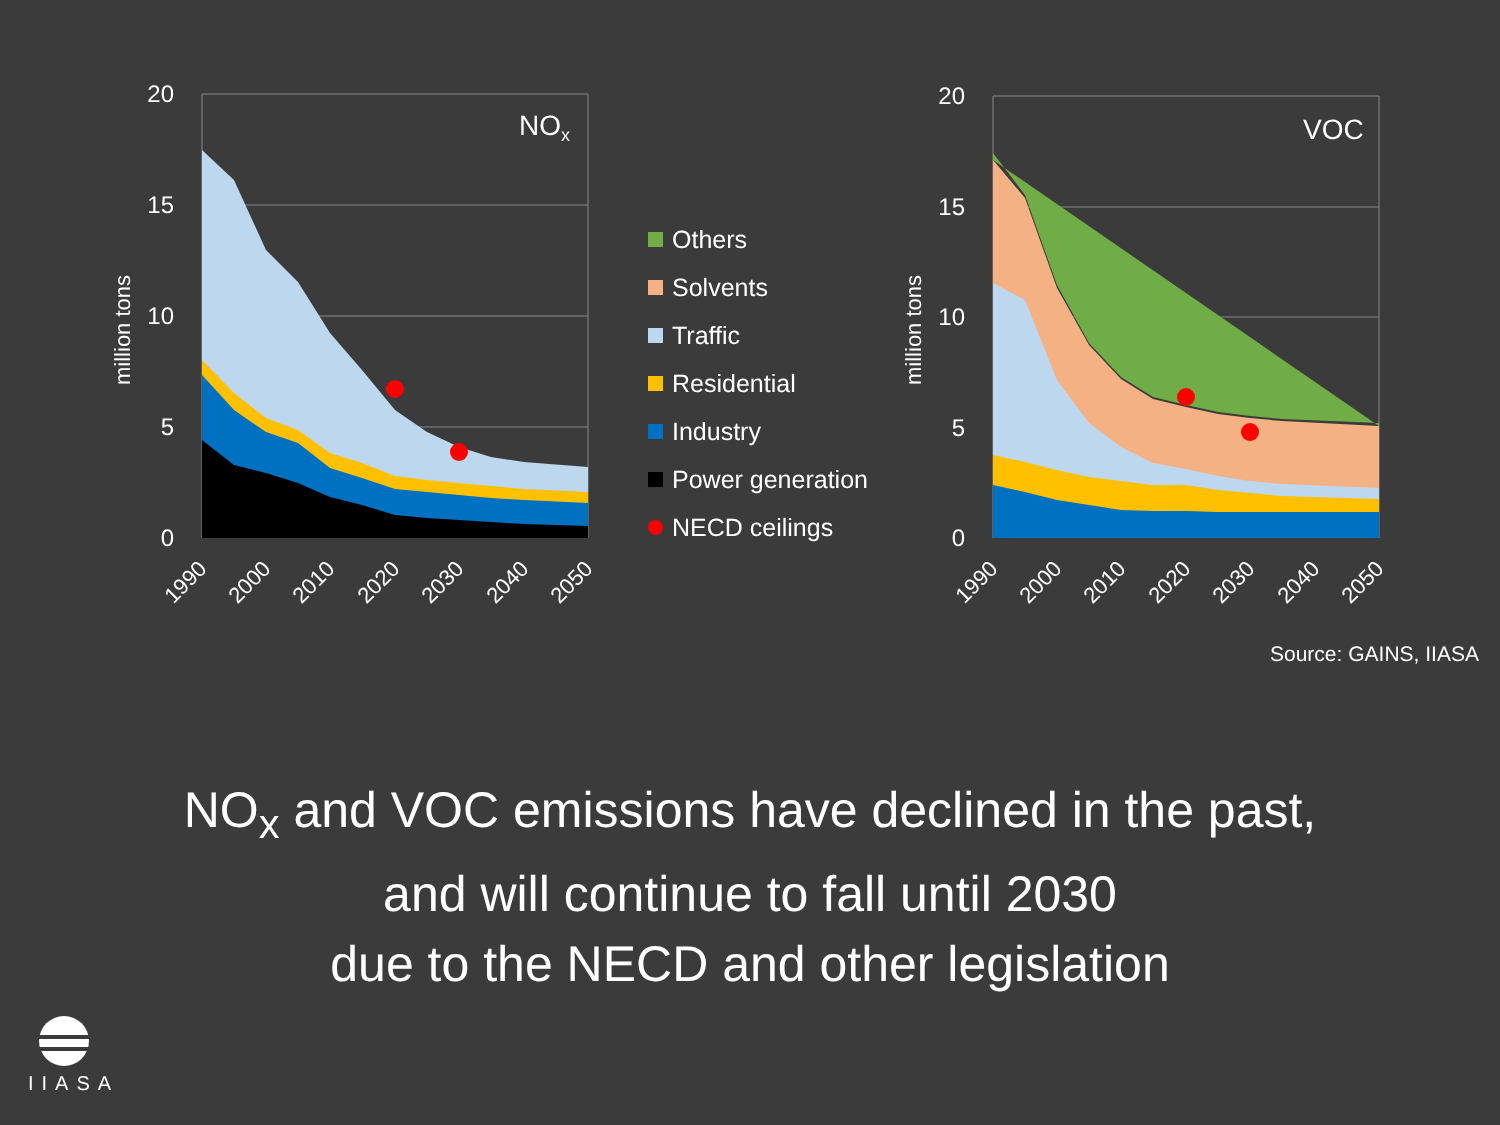20
15
10
5
0
20
15
10
5
0
NOx
VOC
million tons
million tons
1990
2000
2010
2020
2030
2040
2050
1990
2000
2010
2020
2030
2040
2050
Others
Solvents
Traffic
Residential
Industry
Power generation
NECD ceilings
Source: GAINS, IIASA
NO<sub>x</sub> and VOC emissions have declined in the past,
and will continue to fall until 2030
due to the NECD and other legislation
IIASA